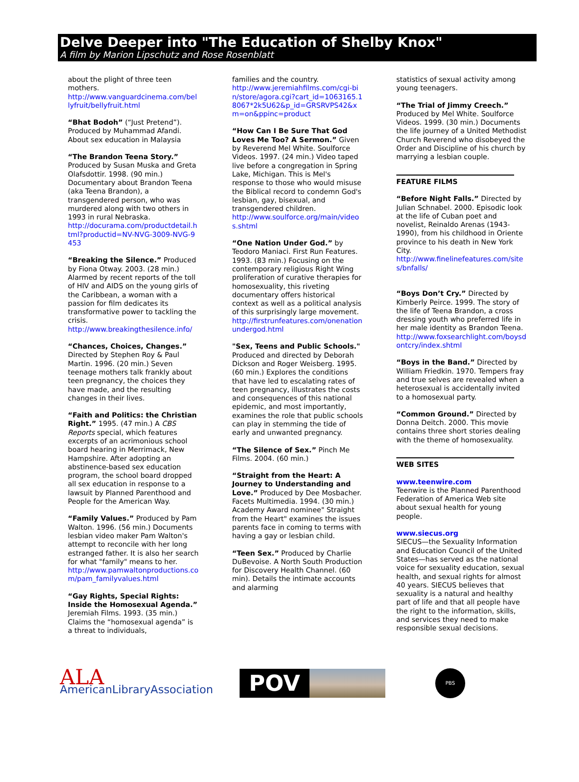Delve Deeper into "The Education of Shelby Knox"
A film by Marion Lipschutz and Rose Rosenblatt
about the plight of three teen mothers.
http://www.vanguardcinema.com/bellyfruit/bellyfruit.html
“Bhat Bodoh” (“Just Pretend”). Produced by Muhammad Afandi. About sex education in Malaysia
“The Brandon Teena Story.” Produced by Susan Muska and Greta Olafsdottir. 1998. (90 min.) Documentary about Brandon Teena (aka Teena Brandon), a transgendered person, who was murdered along with two others in 1993 in rural Nebraska.
http://docurama.com/productdetail.html?productid=NV-NVG-3009-NVG-9453
“Breaking the Silence.” Produced by Fiona Otway. 2003. (28 min.) Alarmed by recent reports of the toll of HIV and AIDS on the young girls of the Caribbean, a woman with a passion for film dedicates its transformative power to tackling the crisis.
http://www.breakingthesilence.info/
“Chances, Choices, Changes.” Directed by Stephen Roy & Paul Martin. 1996. (20 min.) Seven teenage mothers talk frankly about teen pregnancy, the choices they have made, and the resulting changes in their lives.
“Faith and Politics: the Christian Right.” 1995. (47 min.) A CBS Reports special, which features excerpts of an acrimonious school board hearing in Merrimack, New Hampshire. After adopting an abstinence-based sex education program, the school board dropped all sex education in response to a lawsuit by Planned Parenthood and People for the American Way.
“Family Values.” Produced by Pam Walton. 1996. (56 min.) Documents lesbian video maker Pam Walton's attempt to reconcile with her long estranged father. It is also her search for what "family" means to her.
http://www.pamwaltonproductions.com/pam_familyvalues.html
“Gay Rights, Special Rights: Inside the Homosexual Agenda.” Jeremiah Films. 1993. (35 min.) Claims the “homosexual agenda” is a threat to individuals,
families and the country.
http://www.jeremiahfilms.com/cgi-bin/store/agora.cgi?cart_id=1063165.18067*2k5U62&p_id=GRSRVPS42&xm=on&ppinc=product
“How Can I Be Sure That God Loves Me Too? A Sermon.” Given by Reverend Mel White. Soulforce Videos. 1997. (24 min.) Video taped live before a congregation in Spring Lake, Michigan. This is Mel's response to those who would misuse the Biblical record to condemn God's lesbian, gay, bisexual, and transgendered children.
http://www.soulforce.org/main/videos.shtml
“One Nation Under God.” by Teodoro Maniaci. First Run Features. 1993. (83 min.) Focusing on the contemporary religious Right Wing proliferation of curative therapies for homosexuality, this riveting documentary offers historical context as well as a political analysis of this surprisingly large movement.
http://firstrunfeatures.com/onenationundergod.html
"Sex, Teens and Public Schools." Produced and directed by Deborah Dickson and Roger Weisberg. 1995. (60 min.) Explores the conditions that have led to escalating rates of teen pregnancy, illustrates the costs and consequences of this national epidemic, and most importantly, examines the role that public schools can play in stemming the tide of early and unwanted pregnancy.
“The Silence of Sex.” Pinch Me Films. 2004. (60 min.)
“Straight from the Heart: A Journey to Understanding and Love.” Produced by Dee Mosbacher. Facets Multimedia. 1994. (30 min.) Academy Award nominee" Straight from the Heart" examines the issues parents face in coming to terms with having a gay or lesbian child.
“Teen Sex.” Produced by Charlie DuBevoise. A North South Production for Discovery Health Channel. (60 min). Details the intimate accounts and alarming
statistics of sexual activity among young teenagers.
“The Trial of Jimmy Creech.” Produced by Mel White. Soulforce Videos. 1999. (30 min.) Documents the life journey of a United Methodist Church Reverend who disobeyed the Order and Discipline of his church by marrying a lesbian couple.
FEATURE FILMS
“Before Night Falls.” Directed by Julian Schnabel. 2000. Episodic look at the life of Cuban poet and novelist, Reinaldo Arenas (1943-1990), from his childhood in Oriente province to his death in New York City.
http://www.finelinefeatures.com/sites/bnfalls/
“Boys Don’t Cry.” Directed by Kimberly Peirce. 1999. The story of the life of Teena Brandon, a cross dressing youth who preferred life in her male identity as Brandon Teena.
http://www.foxsearchlight.com/boysdontcry/index.shtml
“Boys in the Band.” Directed by William Friedkin. 1970. Tempers fray and true selves are revealed when a heterosexual is accidentally invited to a homosexual party.
“Common Ground.” Directed by Donna Deitch. 2000. This movie contains three short stories dealing with the theme of homosexuality.
WEB SITES
www.teenwire.com
Teenwire is the Planned Parenthood Federation of America Web site about sexual health for young people.
www.siecus.org
SIECUS—the Sexuality Information and Education Council of the United States—has served as the national voice for sexuality education, sexual health, and sexual rights for almost 40 years. SIECUS believes that sexuality is a natural and healthy part of life and that all people have the right to the information, skills, and services they need to make responsible sexual decisions.
ALA AmericanLibraryAssociation
POV
PBS